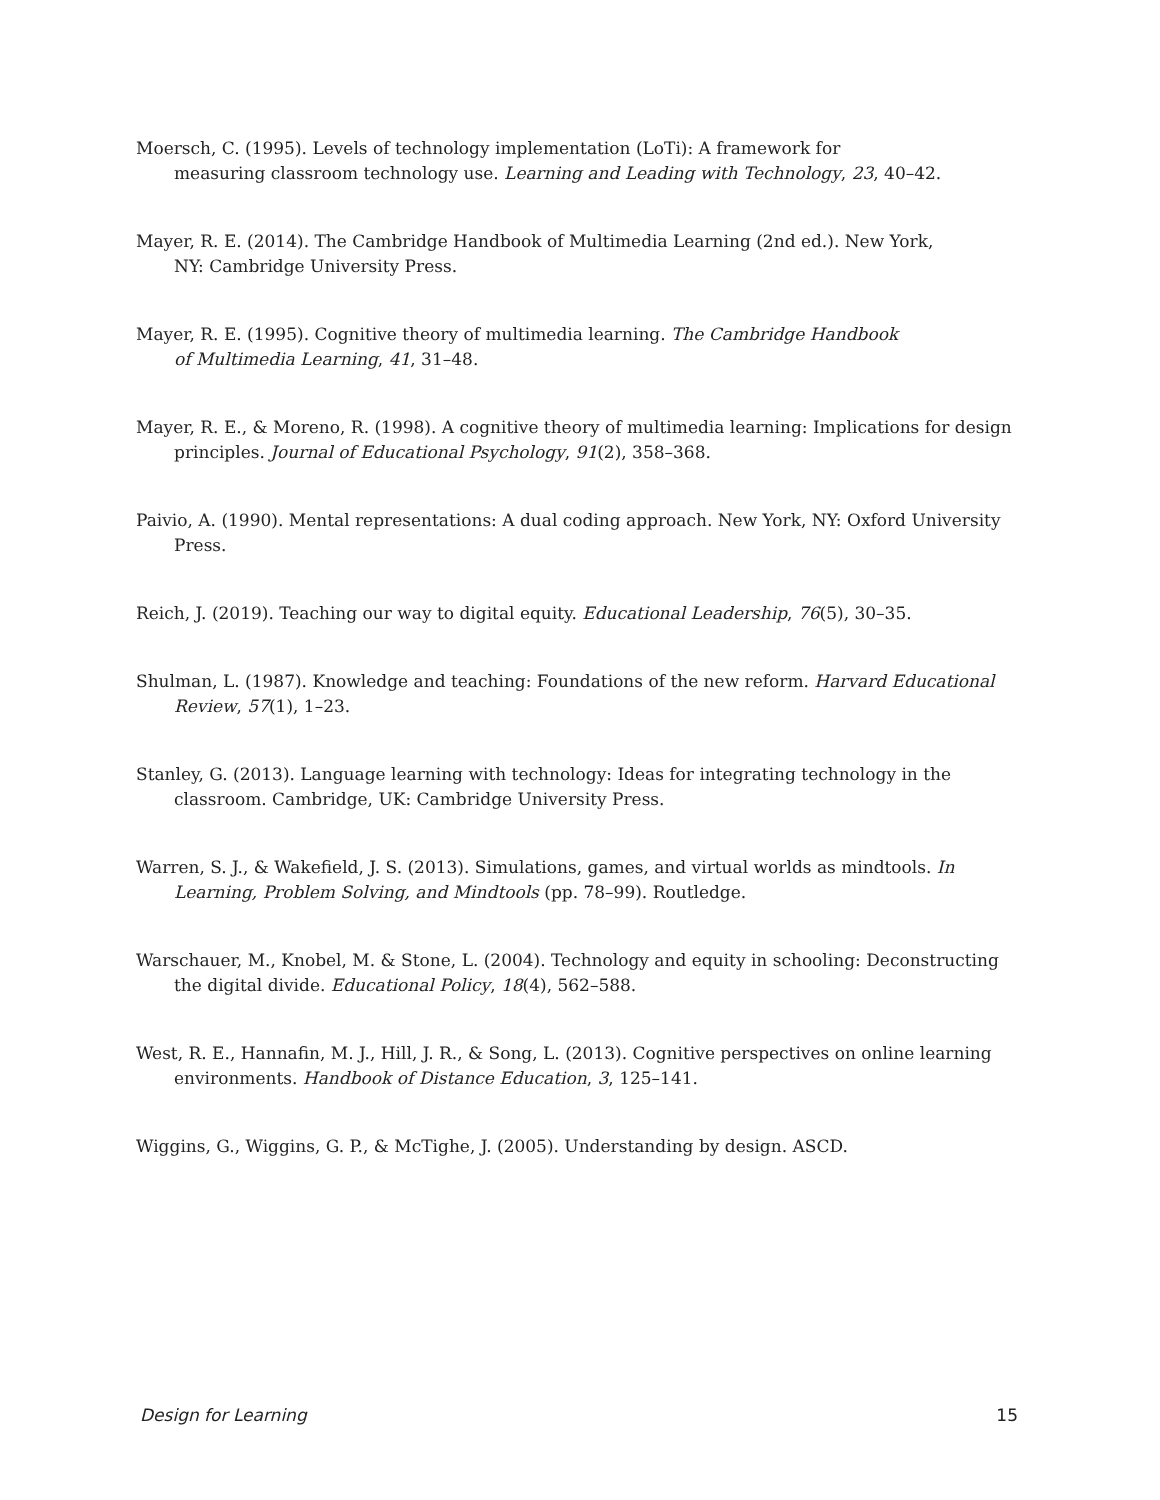Moersch, C. (1995). Levels of technology implementation (LoTi): A framework for
measuring classroom technology use. Learning and Leading with Technology, 23, 40–42.
Mayer, R. E. (2014). The Cambridge Handbook of Multimedia Learning (2nd ed.). New York,
NY: Cambridge University Press.
Mayer, R. E. (1995). Cognitive theory of multimedia learning. The Cambridge Handbook
of Multimedia Learning, 41, 31–48.
Mayer, R. E., & Moreno, R. (1998). A cognitive theory of multimedia learning: Implications for design principles. Journal of Educational Psychology, 91(2), 358–368.
Paivio, A. (1990). Mental representations: A dual coding approach. New York, NY: Oxford University Press.
Reich, J. (2019). Teaching our way to digital equity. Educational Leadership, 76(5), 30–35.
Shulman, L. (1987). Knowledge and teaching: Foundations of the new reform. Harvard Educational Review, 57(1), 1–23.
Stanley, G. (2013). Language learning with technology: Ideas for integrating technology in the classroom. Cambridge, UK: Cambridge University Press.
Warren, S. J., & Wakefield, J. S. (2013). Simulations, games, and virtual worlds as mindtools. In Learning, Problem Solving, and Mindtools (pp. 78–99). Routledge.
Warschauer, M., Knobel, M. & Stone, L. (2004). Technology and equity in schooling: Deconstructing the digital divide. Educational Policy, 18(4), 562–588.
West, R. E., Hannafin, M. J., Hill, J. R., & Song, L. (2013). Cognitive perspectives on online learning environments. Handbook of Distance Education, 3, 125–141.
Wiggins, G., Wiggins, G. P., & McTighe, J. (2005). Understanding by design. ASCD.
Design for Learning 15